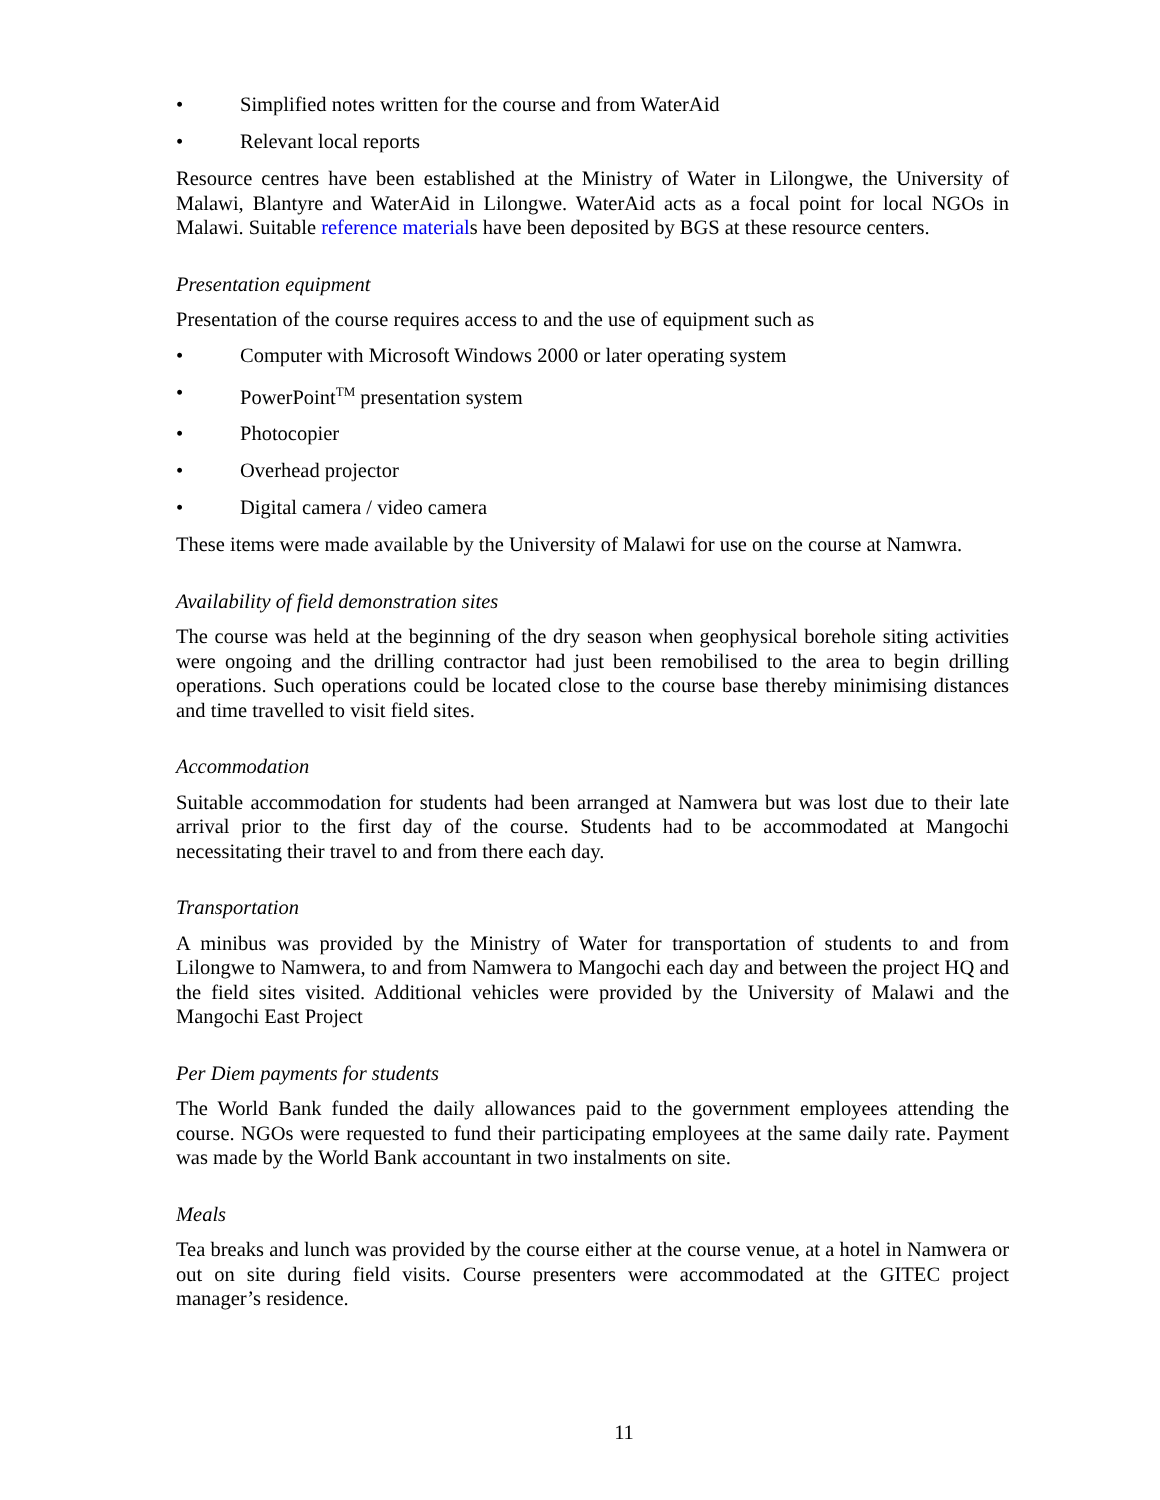• Simplified notes written for the course and from WaterAid
• Relevant local reports
Resource centres have been established at the Ministry of Water in Lilongwe, the University of Malawi, Blantyre and WaterAid in Lilongwe. WaterAid acts as a focal point for local NGOs in Malawi. Suitable reference materials have been deposited by BGS at these resource centers.
Presentation equipment
Presentation of the course requires access to and the use of equipment such as
• Computer with Microsoft Windows 2000 or later operating system
• PowerPoint<sup>TM</sup> presentation system
• Photocopier
• Overhead projector
• Digital camera / video camera
These items were made available by the University of Malawi for use on the course at Namwra.
Availability of field demonstration sites
The course was held at the beginning of the dry season when geophysical borehole siting activities were ongoing and the drilling contractor had just been remobilised to the area to begin drilling operations. Such operations could be located close to the course base thereby minimising distances and time travelled to visit field sites.
Accommodation
Suitable accommodation for students had been arranged at Namwera but was lost due to their late arrival prior to the first day of the course. Students had to be accommodated at Mangochi necessitating their travel to and from there each day.
Transportation
A minibus was provided by the Ministry of Water for transportation of students to and from Lilongwe to Namwera, to and from Namwera to Mangochi each day and between the project HQ and the field sites visited. Additional vehicles were provided by the University of Malawi and the Mangochi East Project
Per Diem payments for students
The World Bank funded the daily allowances paid to the government employees attending the course. NGOs were requested to fund their participating employees at the same daily rate. Payment was made by the World Bank accountant in two instalments on site.
Meals
Tea breaks and lunch was provided by the course either at the course venue, at a hotel in Namwera or out on site during field visits. Course presenters were accommodated at the GITEC project manager’s residence.
11